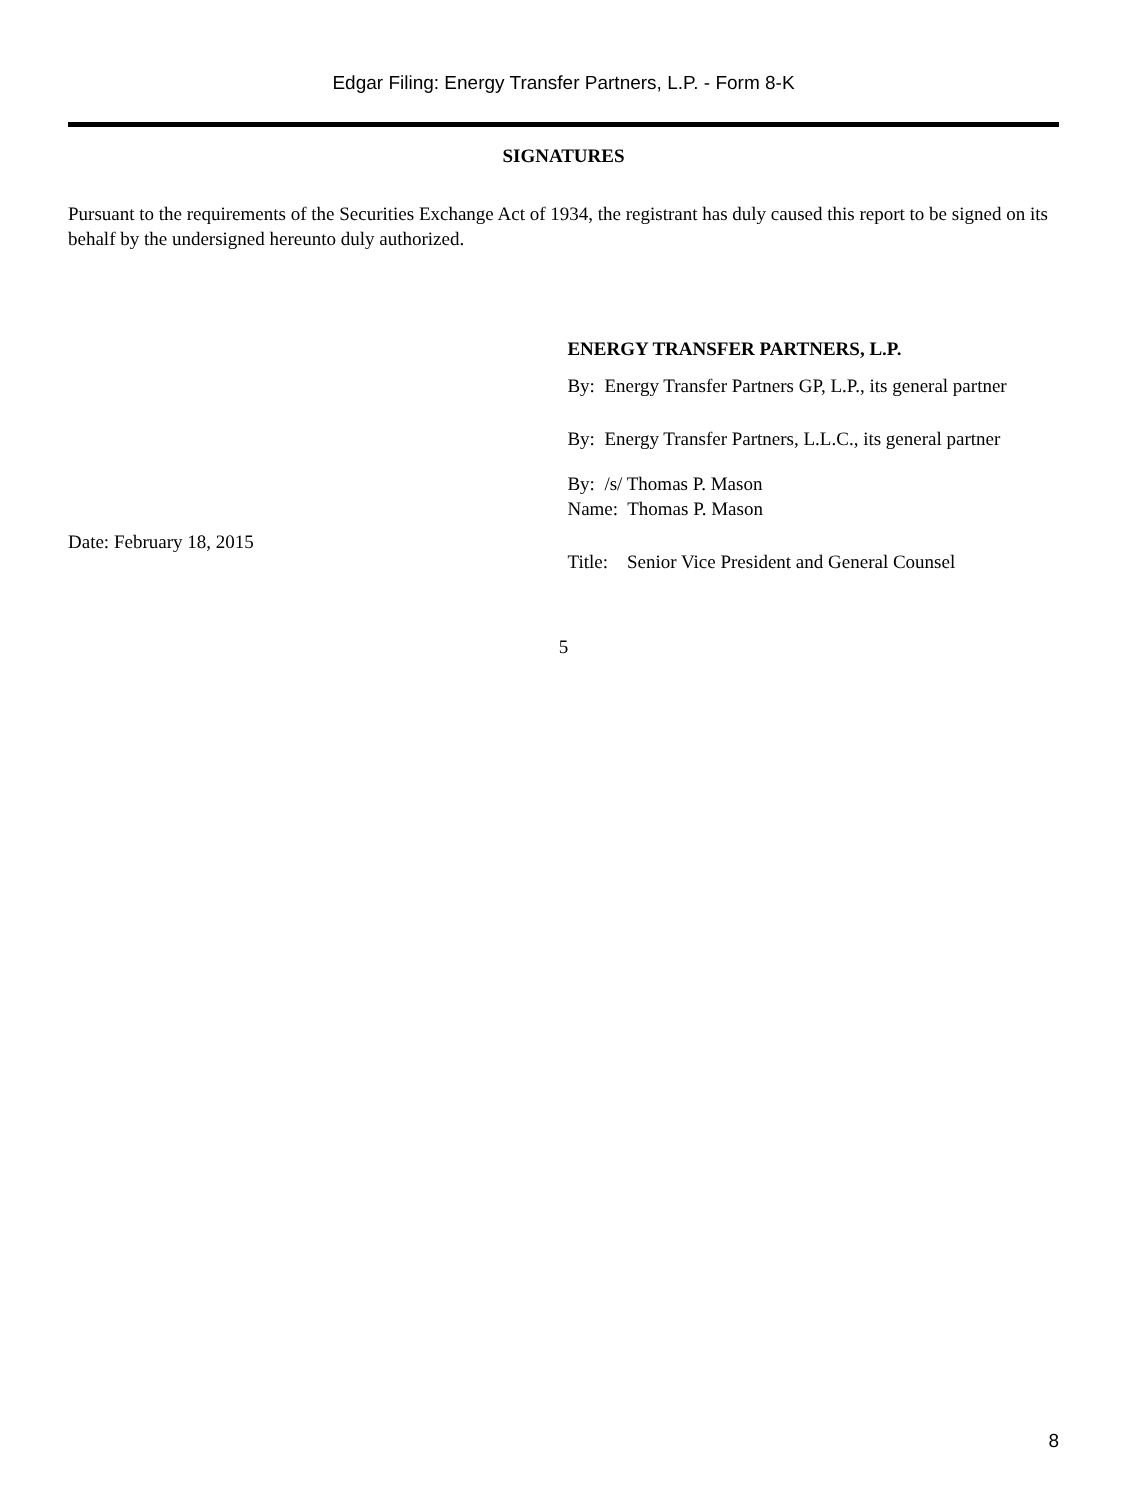Edgar Filing: Energy Transfer Partners, L.P. - Form 8-K
SIGNATURES
Pursuant to the requirements of the Securities Exchange Act of 1934, the registrant has duly caused this report to be signed on its behalf by the undersigned hereunto duly authorized.
Date: February 18, 2015
ENERGY TRANSFER PARTNERS, L.P.
By: Energy Transfer Partners GP, L.P., its general partner
By: Energy Transfer Partners, L.L.C., its general partner
By: /s/ Thomas P. Mason
Name: Thomas P. Mason
Title: Senior Vice President and General Counsel
5
8